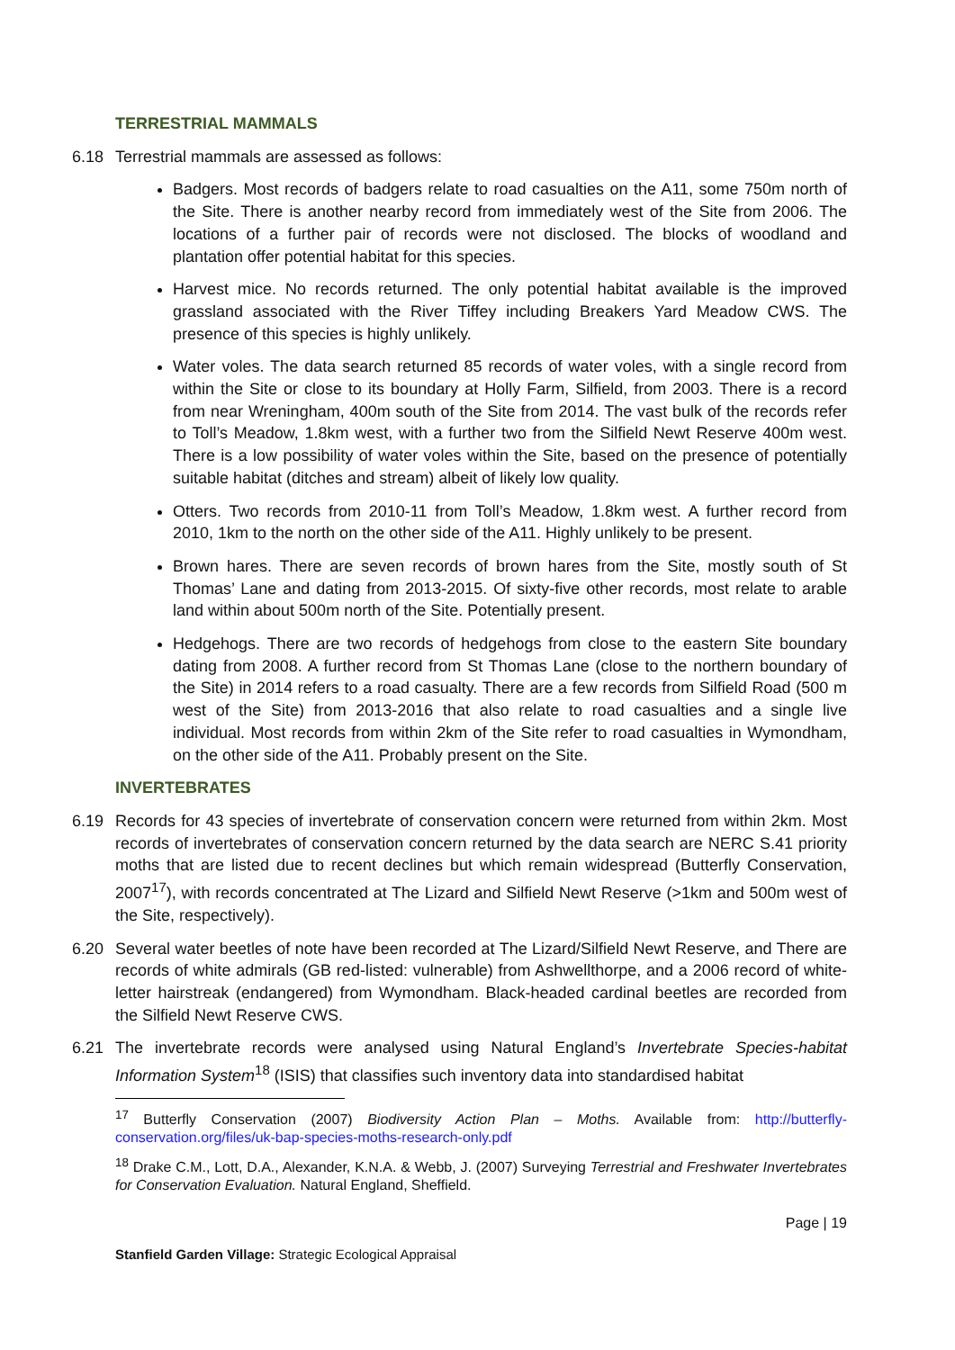TERRESTRIAL MAMMALS
6.18 Terrestrial mammals are assessed as follows:
Badgers. Most records of badgers relate to road casualties on the A11, some 750m north of the Site. There is another nearby record from immediately west of the Site from 2006. The locations of a further pair of records were not disclosed. The blocks of woodland and plantation offer potential habitat for this species.
Harvest mice. No records returned. The only potential habitat available is the improved grassland associated with the River Tiffey including Breakers Yard Meadow CWS. The presence of this species is highly unlikely.
Water voles. The data search returned 85 records of water voles, with a single record from within the Site or close to its boundary at Holly Farm, Silfield, from 2003. There is a record from near Wreningham, 400m south of the Site from 2014. The vast bulk of the records refer to Toll’s Meadow, 1.8km west, with a further two from the Silfield Newt Reserve 400m west. There is a low possibility of water voles within the Site, based on the presence of potentially suitable habitat (ditches and stream) albeit of likely low quality.
Otters. Two records from 2010-11 from Toll’s Meadow, 1.8km west. A further record from 2010, 1km to the north on the other side of the A11. Highly unlikely to be present.
Brown hares. There are seven records of brown hares from the Site, mostly south of St Thomas’ Lane and dating from 2013-2015. Of sixty-five other records, most relate to arable land within about 500m north of the Site. Potentially present.
Hedgehogs. There are two records of hedgehogs from close to the eastern Site boundary dating from 2008. A further record from St Thomas Lane (close to the northern boundary of the Site) in 2014 refers to a road casualty. There are a few records from Silfield Road (500 m west of the Site) from 2013-2016 that also relate to road casualties and a single live individual. Most records from within 2km of the Site refer to road casualties in Wymondham, on the other side of the A11. Probably present on the Site.
INVERTEBRATES
6.19 Records for 43 species of invertebrate of conservation concern were returned from within 2km. Most records of invertebrates of conservation concern returned by the data search are NERC S.41 priority moths that are listed due to recent declines but which remain widespread (Butterfly Conservation, 2007<sup>17</sup>), with records concentrated at The Lizard and Silfield Newt Reserve (>1km and 500m west of the Site, respectively).
6.20 Several water beetles of note have been recorded at The Lizard/Silfield Newt Reserve, and There are records of white admirals (GB red-listed: vulnerable) from Ashwellthorpe, and a 2006 record of white-letter hairstreak (endangered) from Wymondham. Black-headed cardinal beetles are recorded from the Silfield Newt Reserve CWS.
6.21 The invertebrate records were analysed using Natural England’s Invertebrate Species-habitat Information System<sup>18</sup> (ISIS) that classifies such inventory data into standardised habitat
<sup>17</sup> Butterfly Conservation (2007) Biodiversity Action Plan – Moths. Available from: http://butterfly-conservation.org/files/uk-bap-species-moths-research-only.pdf
<sup>18</sup> Drake C.M., Lott, D.A., Alexander, K.N.A. & Webb, J. (2007) Surveying Terrestrial and Freshwater Invertebrates for Conservation Evaluation. Natural England, Sheffield.
Page | 19
Stanfield Garden Village: Strategic Ecological Appraisal